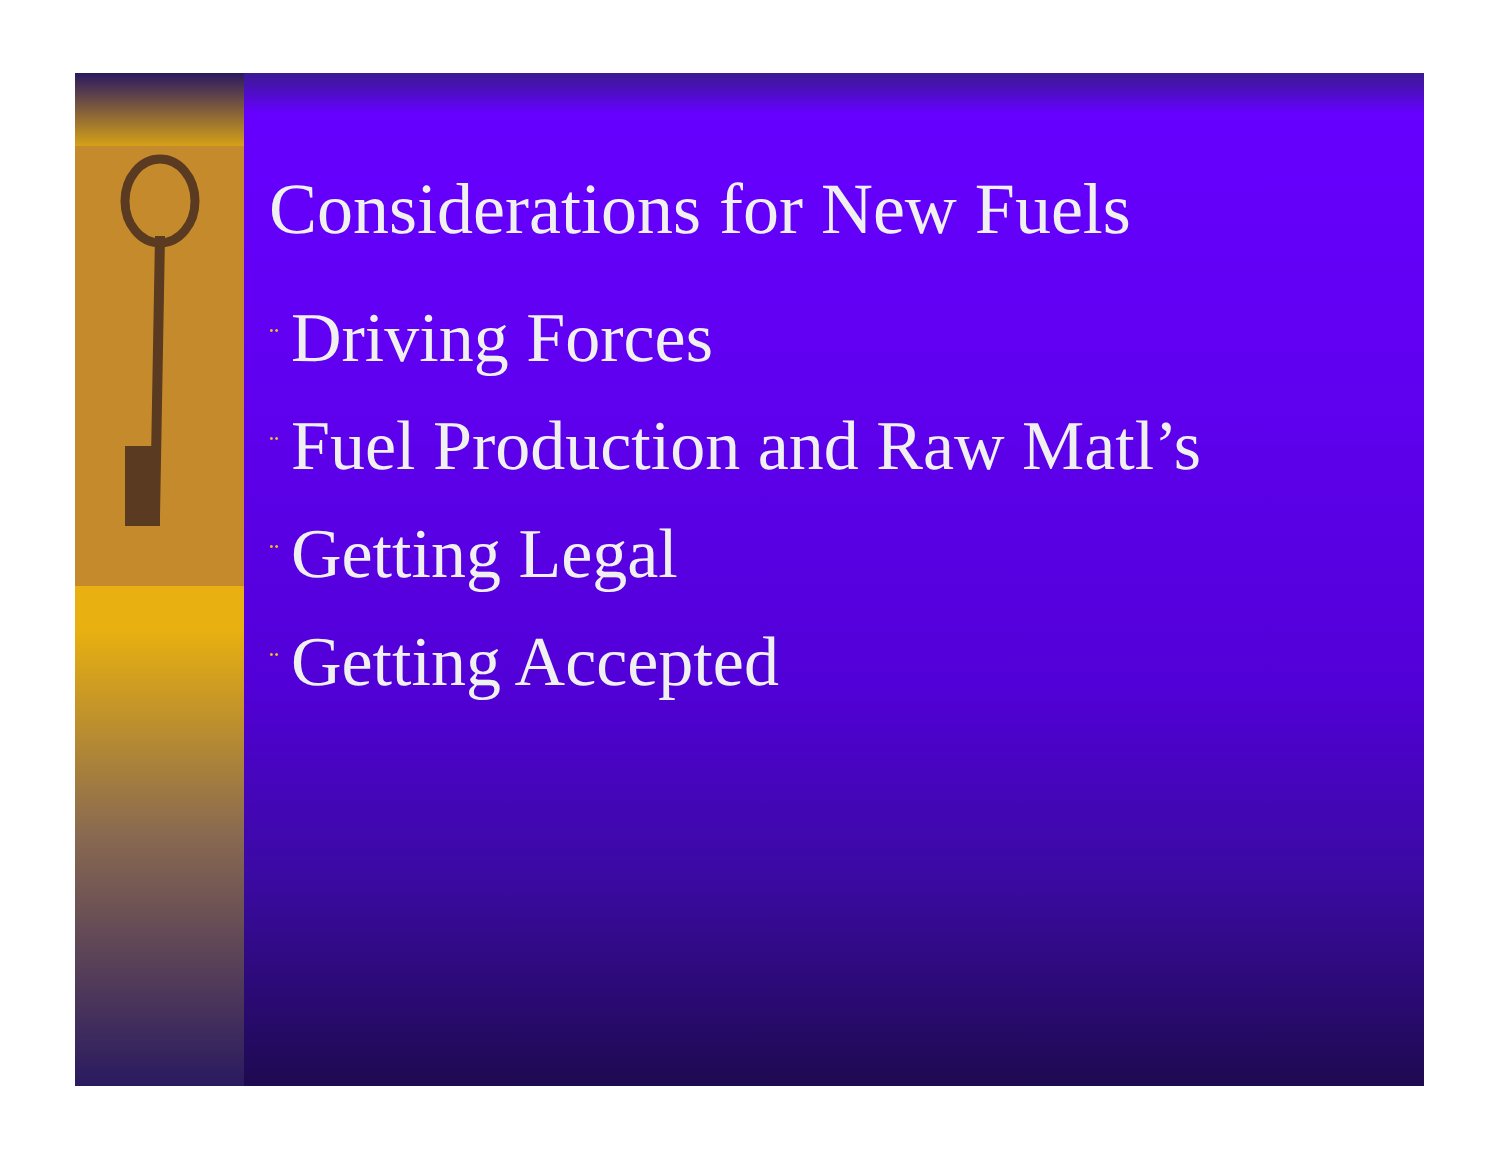Considerations for New Fuels
¨ Driving Forces
¨ Fuel Production and Raw Matl’s
¨ Getting Legal
¨ Getting Accepted